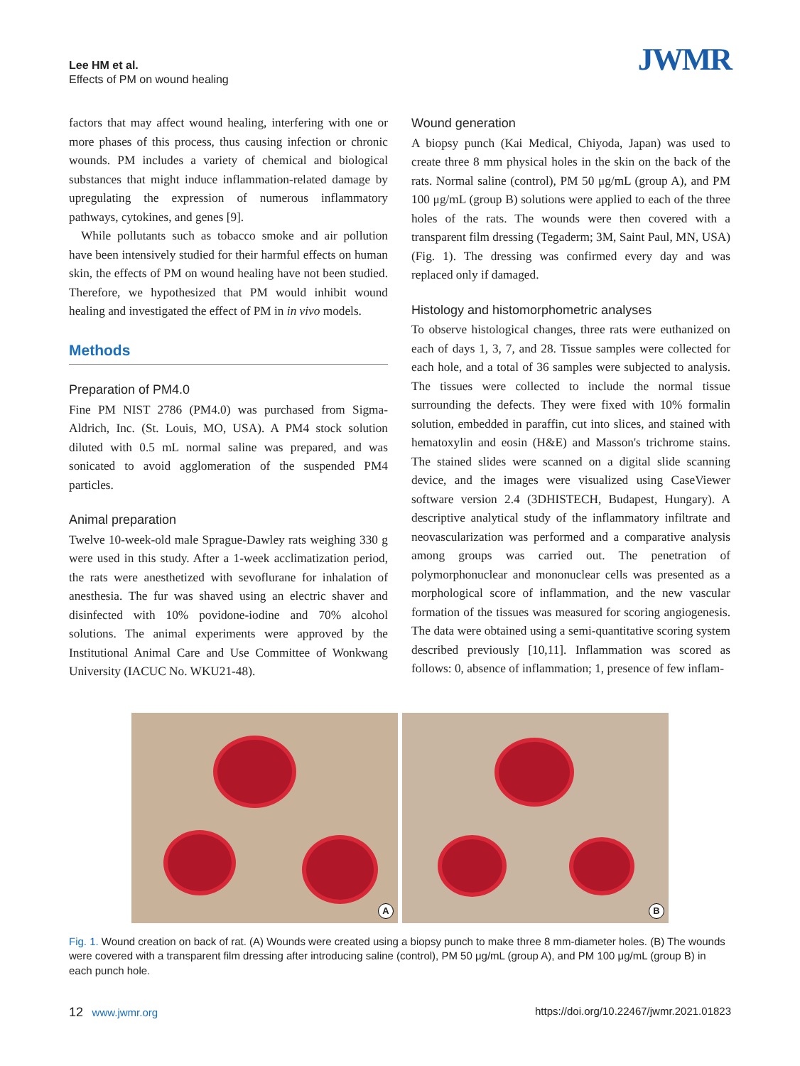Lee HM et al.
Effects of PM on wound healing
JWMR
factors that may affect wound healing, interfering with one or more phases of this process, thus causing infection or chronic wounds. PM includes a variety of chemical and biological substances that might induce inflammation-related damage by upregulating the expression of numerous inflammatory pathways, cytokines, and genes [9].
While pollutants such as tobacco smoke and air pollution have been intensively studied for their harmful effects on human skin, the effects of PM on wound healing have not been studied. Therefore, we hypothesized that PM would inhibit wound healing and investigated the effect of PM in in vivo models.
Methods
Preparation of PM4.0
Fine PM NIST 2786 (PM4.0) was purchased from Sigma-Aldrich, Inc. (St. Louis, MO, USA). A PM4 stock solution diluted with 0.5 mL normal saline was prepared, and was sonicated to avoid agglomeration of the suspended PM4 particles.
Animal preparation
Twelve 10-week-old male Sprague-Dawley rats weighing 330 g were used in this study. After a 1-week acclimatization period, the rats were anesthetized with sevoflurane for inhalation of anesthesia. The fur was shaved using an electric shaver and disinfected with 10% povidone-iodine and 70% alcohol solutions. The animal experiments were approved by the Institutional Animal Care and Use Committee of Wonkwang University (IACUC No. WKU21-48).
Wound generation
A biopsy punch (Kai Medical, Chiyoda, Japan) was used to create three 8 mm physical holes in the skin on the back of the rats. Normal saline (control), PM 50 μg/mL (group A), and PM 100 μg/mL (group B) solutions were applied to each of the three holes of the rats. The wounds were then covered with a transparent film dressing (Tegaderm; 3M, Saint Paul, MN, USA) (Fig. 1). The dressing was confirmed every day and was replaced only if damaged.
Histology and histomorphometric analyses
To observe histological changes, three rats were euthanized on each of days 1, 3, 7, and 28. Tissue samples were collected for each hole, and a total of 36 samples were subjected to analysis. The tissues were collected to include the normal tissue surrounding the defects. They were fixed with 10% formalin solution, embedded in paraffin, cut into slices, and stained with hematoxylin and eosin (H&E) and Masson's trichrome stains. The stained slides were scanned on a digital slide scanning device, and the images were visualized using CaseViewer software version 2.4 (3DHISTECH, Budapest, Hungary). A descriptive analytical study of the inflammatory infiltrate and neovascularization was performed and a comparative analysis among groups was carried out. The penetration of polymorphonuclear and mononuclear cells was presented as a morphological score of inflammation, and the new vascular formation of the tissues was measured for scoring angiogenesis. The data were obtained using a semi-quantitative scoring system described previously [10,11]. Inflammation was scored as follows: 0, absence of inflammation; 1, presence of few inflam-
A
B
Fig. 1. Wound creation on back of rat. (A) Wounds were created using a biopsy punch to make three 8 mm-diameter holes. (B) The wounds were covered with a transparent film dressing after introducing saline (control), PM 50 μg/mL (group A), and PM 100 μg/mL (group B) in each punch hole.
12 www.jwmr.org https://doi.org/10.22467/jwmr.2021.01823